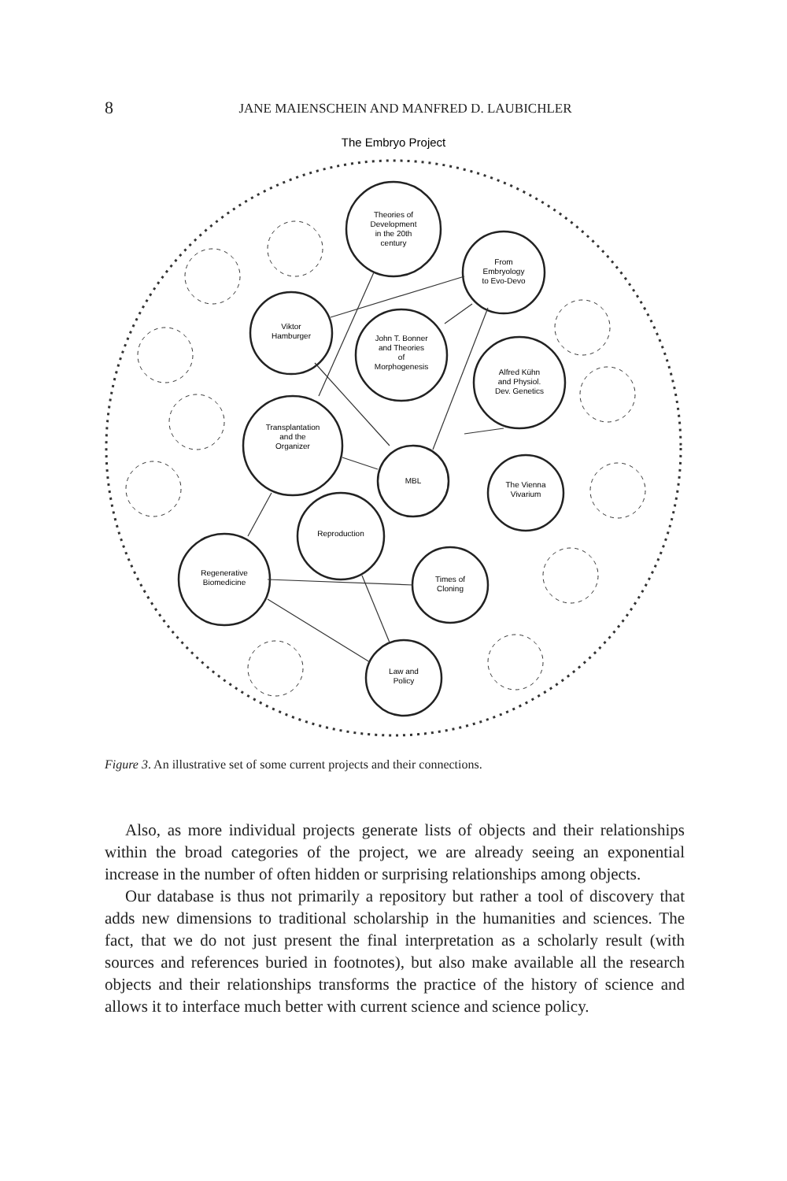8
JANE MAIENSCHEIN AND MANFRED D. LAUBICHLER
The Embryo Project
Theories of
Development
in the 20th
century
From
Embryology
to Evo-Devo
Viktor
Hamburger
John T. Bonner
and Theories
of
Morphogenesis
Alfred Kühn
and Physiol.
Dev. Genetics
Transplantation
and the
Organizer
MBL
The Vienna
Vivarium
Reproduction
Regenerative
Biomedicine
Times of
Cloning
Law and
Policy
Figure 3. An illustrative set of some current projects and their connections.
Also, as more individual projects generate lists of objects and their relationships within the broad categories of the project, we are already seeing an exponential increase in the number of often hidden or surprising relationships among objects.
Our database is thus not primarily a repository but rather a tool of discovery that adds new dimensions to traditional scholarship in the humanities and sciences. The fact, that we do not just present the final interpretation as a scholarly result (with sources and references buried in footnotes), but also make available all the research objects and their relationships transforms the practice of the history of science and allows it to interface much better with current science and science policy.